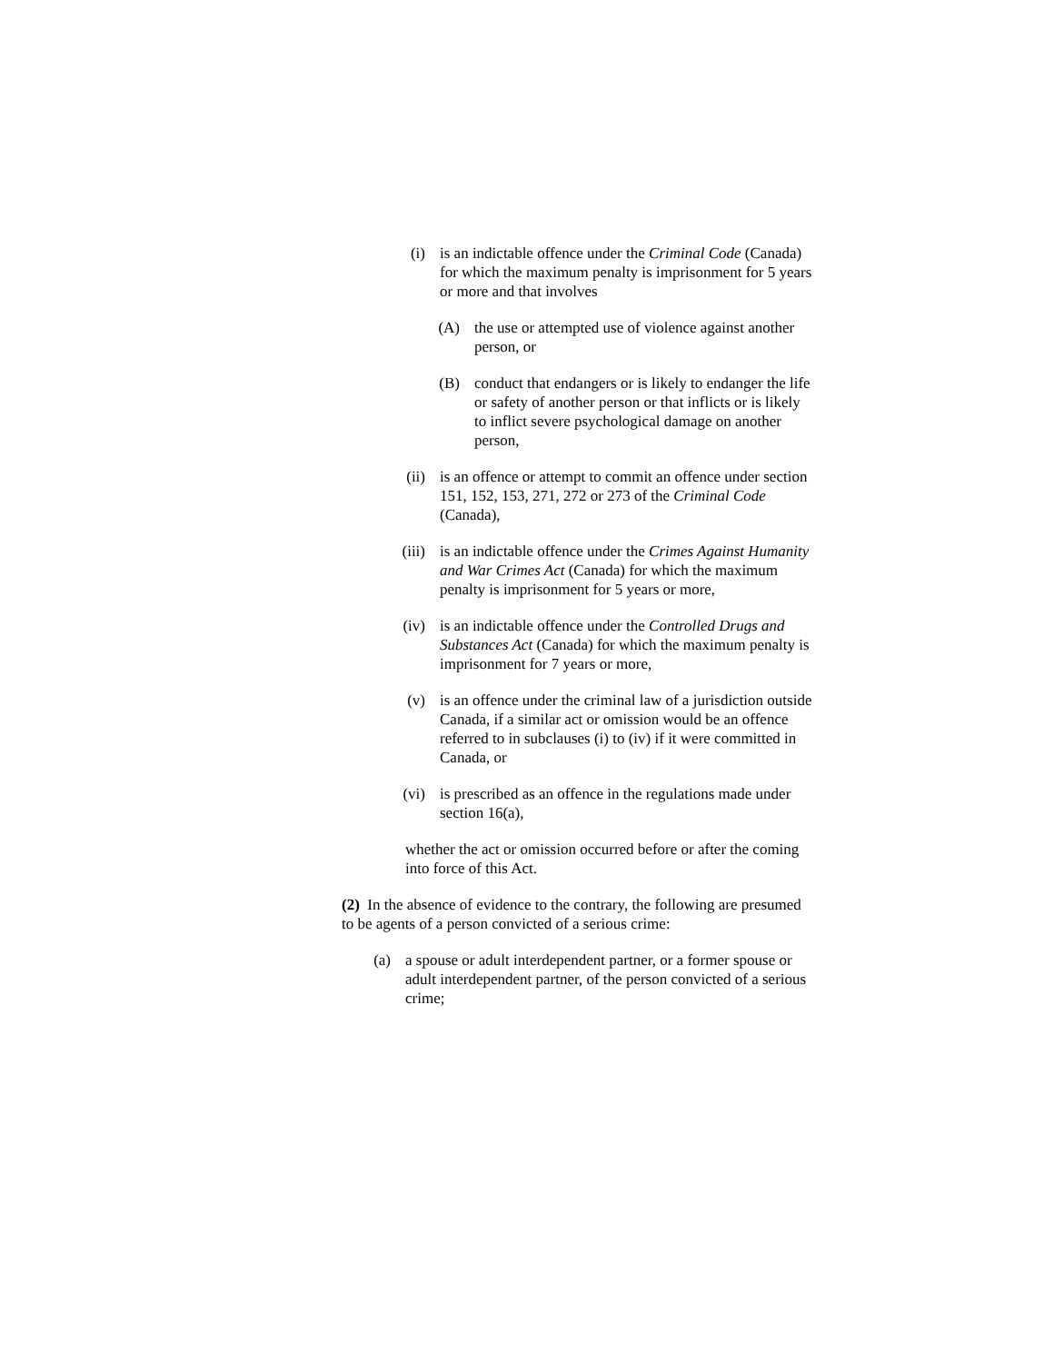(i) is an indictable offence under the Criminal Code (Canada) for which the maximum penalty is imprisonment for 5 years or more and that involves
(A) the use or attempted use of violence against another person, or
(B) conduct that endangers or is likely to endanger the life or safety of another person or that inflicts or is likely to inflict severe psychological damage on another person,
(ii) is an offence or attempt to commit an offence under section 151, 152, 153, 271, 272 or 273 of the Criminal Code (Canada),
(iii) is an indictable offence under the Crimes Against Humanity and War Crimes Act (Canada) for which the maximum penalty is imprisonment for 5 years or more,
(iv) is an indictable offence under the Controlled Drugs and Substances Act (Canada) for which the maximum penalty is imprisonment for 7 years or more,
(v) is an offence under the criminal law of a jurisdiction outside Canada, if a similar act or omission would be an offence referred to in subclauses (i) to (iv) if it were committed in Canada, or
(vi) is prescribed as an offence in the regulations made under section 16(a),
whether the act or omission occurred before or after the coming into force of this Act.
(2) In the absence of evidence to the contrary, the following are presumed to be agents of a person convicted of a serious crime:
(a) a spouse or adult interdependent partner, or a former spouse or adult interdependent partner, of the person convicted of a serious crime;